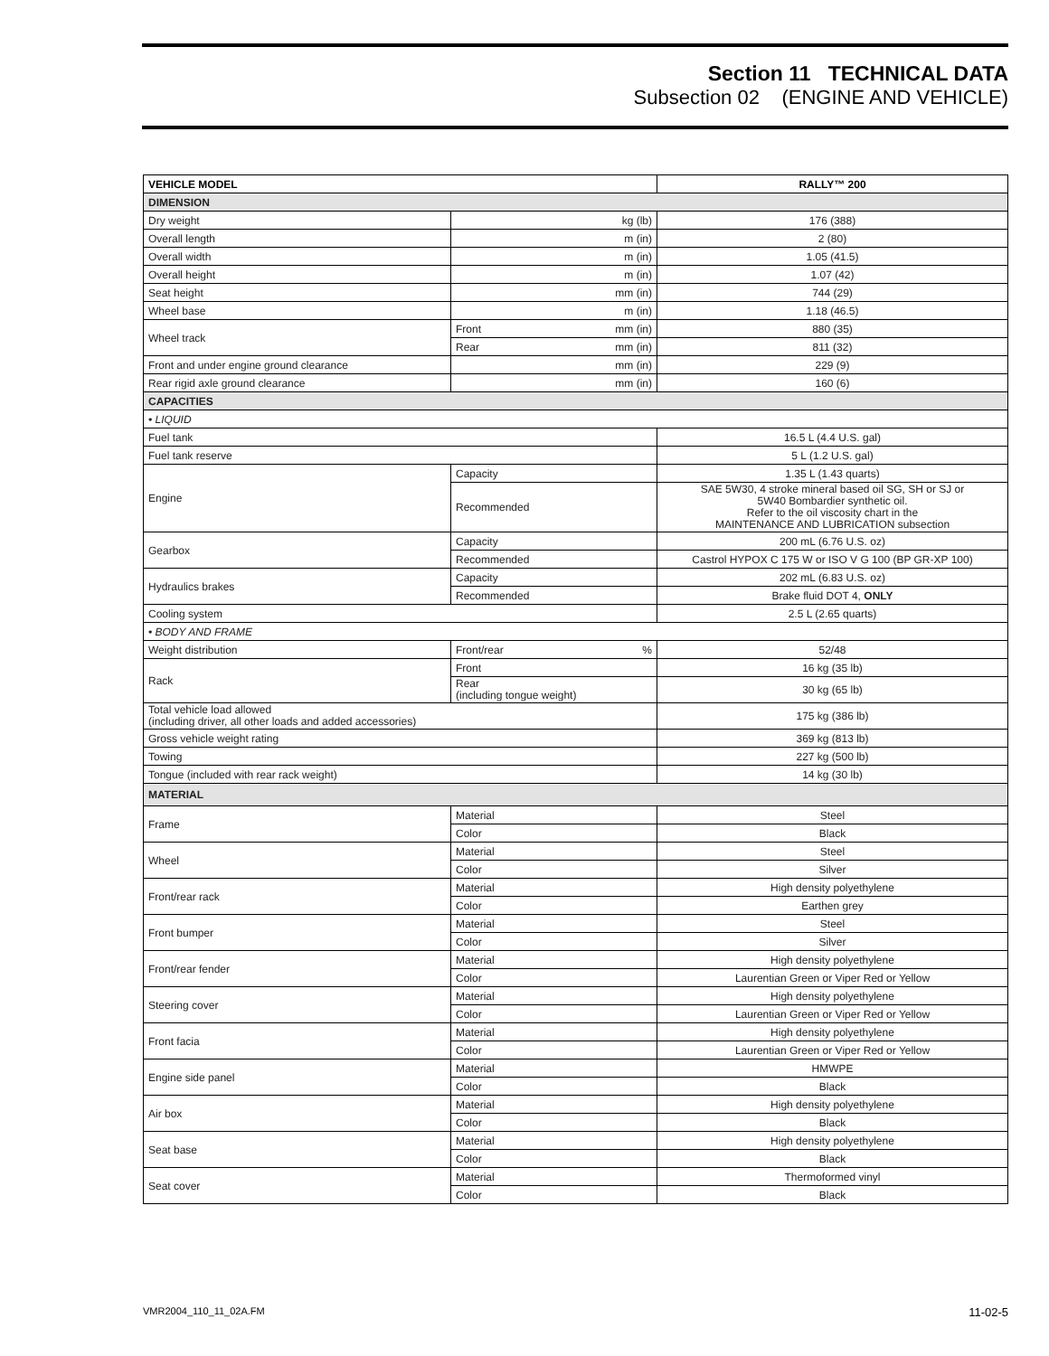Section 11 TECHNICAL DATA
Subsection 02 (ENGINE AND VEHICLE)
| VEHICLE MODEL | | RALLY™ 200 |
| --- | --- | --- |
| DIMENSION | | |
| Dry weight | kg (lb) | 176 (388) |
| Overall length | m (in) | 2 (80) |
| Overall width | m (in) | 1.05 (41.5) |
| Overall height | m (in) | 1.07 (42) |
| Seat height | mm (in) | 744 (29) |
| Wheel base | m (in) | 1.18 (46.5) |
| Wheel track | Front mm (in) | 880 (35) |
| | Rear mm (in) | 811 (32) |
| Front and under engine ground clearance | mm (in) | 229 (9) |
| Rear rigid axle ground clearance | mm (in) | 160 (6) |
| CAPACITIES | | |
| • LIQUID | | |
| Fuel tank | | 16.5 L (4.4 U.S. gal) |
| Fuel tank reserve | | 5 L (1.2 U.S. gal) |
| Engine | Capacity | 1.35 L (1.43 quarts) |
| | Recommended | SAE 5W30, 4 stroke mineral based oil SG, SH or SJ or 5W40 Bombardier synthetic oil. Refer to the oil viscosity chart in the MAINTENANCE AND LUBRICATION subsection |
| Gearbox | Capacity | 200 mL (6.76 U.S. oz) |
| | Recommended | Castrol HYPOX C 175 W or ISO V G 100 (BP GR-XP 100) |
| Hydraulics brakes | Capacity | 202 mL (6.83 U.S. oz) |
| | Recommended | Brake fluid DOT 4, ONLY |
| Cooling system | | 2.5 L (2.65 quarts) |
| • BODY AND FRAME | | |
| Weight distribution | Front/rear % | 52/48 |
| Rack | Front | 16 kg (35 lb) |
| | Rear (including tongue weight) | 30 kg (65 lb) |
| Total vehicle load allowed (including driver, all other loads and added accessories) | | 175 kg (386 lb) |
| Gross vehicle weight rating | | 369 kg (813 lb) |
| Towing | | 227 kg (500 lb) |
| Tongue (included with rear rack weight) | | 14 kg (30 lb) |
| MATERIAL | | |
| Frame | Material | Steel |
| | Color | Black |
| Wheel | Material | Steel |
| | Color | Silver |
| Front/rear rack | Material | High density polyethylene |
| | Color | Earthen grey |
| Front bumper | Material | Steel |
| | Color | Silver |
| Front/rear fender | Material | High density polyethylene |
| | Color | Laurentian Green or Viper Red or Yellow |
| Steering cover | Material | High density polyethylene |
| | Color | Laurentian Green or Viper Red or Yellow |
| Front facia | Material | High density polyethylene |
| | Color | Laurentian Green or Viper Red or Yellow |
| Engine side panel | Material | HMWPE |
| | Color | Black |
| Air box | Material | High density polyethylene |
| | Color | Black |
| Seat base | Material | High density polyethylene |
| | Color | Black |
| Seat cover | Material | Thermoformed vinyl |
| | Color | Black |
VMR2004_110_11_02A.FM 11-02-5